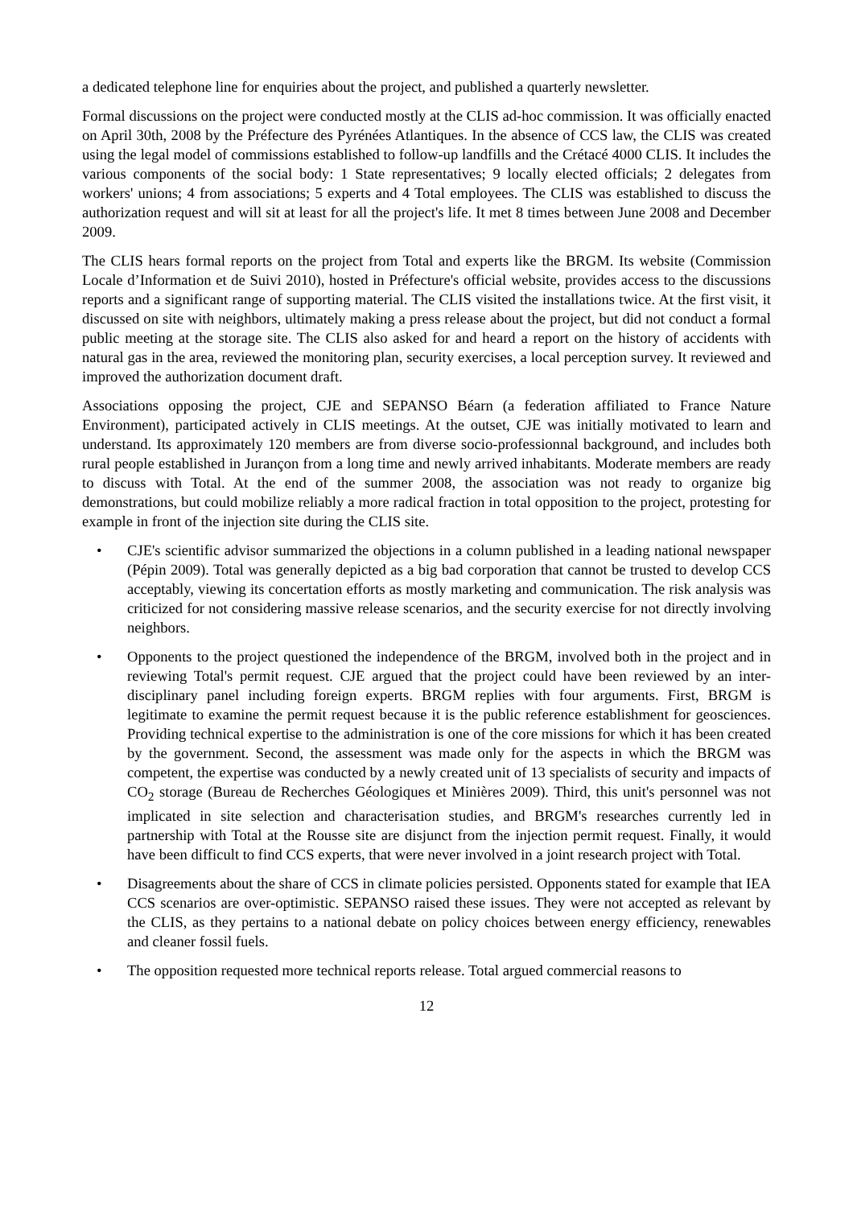a dedicated telephone line for enquiries about the project, and published a quarterly newsletter.
Formal discussions on the project were conducted mostly at the CLIS ad-hoc commission. It was officially enacted on April 30th, 2008 by the Préfecture des Pyrénées Atlantiques. In the absence of CCS law, the CLIS was created using the legal model of commissions established to follow-up landfills and the Crétacé 4000 CLIS. It includes the various components of the social body: 1 State representatives; 9 locally elected officials; 2 delegates from workers' unions; 4 from associations; 5 experts and 4 Total employees. The CLIS was established to discuss the authorization request and will sit at least for all the project's life. It met 8 times between June 2008 and December 2009.
The CLIS hears formal reports on the project from Total and experts like the BRGM. Its website (Commission Locale d’Information et de Suivi 2010), hosted in Préfecture's official website, provides access to the discussions reports and a significant range of supporting material. The CLIS visited the installations twice. At the first visit, it discussed on site with neighbors, ultimately making a press release about the project, but did not conduct a formal public meeting at the storage site. The CLIS also asked for and heard a report on the history of accidents with natural gas in the area, reviewed the monitoring plan, security exercises, a local perception survey. It reviewed and improved the authorization document draft.
Associations opposing the project, CJE and SEPANSO Béarn (a federation affiliated to France Nature Environment), participated actively in CLIS meetings. At the outset, CJE was initially motivated to learn and understand. Its approximately 120 members are from diverse socio-professionnal background, and includes both rural people established in Jurançon from a long time and newly arrived inhabitants. Moderate members are ready to discuss with Total. At the end of the summer 2008, the association was not ready to organize big demonstrations, but could mobilize reliably a more radical fraction in total opposition to the project, protesting for example in front of the injection site during the CLIS site.
• CJE's scientific advisor summarized the objections in a column published in a leading national newspaper (Pépin 2009). Total was generally depicted as a big bad corporation that cannot be trusted to develop CCS acceptably, viewing its concertation efforts as mostly marketing and communication. The risk analysis was criticized for not considering massive release scenarios, and the security exercise for not directly involving neighbors.
• Opponents to the project questioned the independence of the BRGM, involved both in the project and in reviewing Total's permit request. CJE argued that the project could have been reviewed by an inter-disciplinary panel including foreign experts. BRGM replies with four arguments. First, BRGM is legitimate to examine the permit request because it is the public reference establishment for geosciences. Providing technical expertise to the administration is one of the core missions for which it has been created by the government. Second, the assessment was made only for the aspects in which the BRGM was competent, the expertise was conducted by a newly created unit of 13 specialists of security and impacts of CO<sub>2</sub> storage (Bureau de Recherches Géologiques et Minières 2009). Third, this unit's personnel was not implicated in site selection and characterisation studies, and BRGM's researches currently led in partnership with Total at the Rousse site are disjunct from the injection permit request. Finally, it would have been difficult to find CCS experts, that were never involved in a joint research project with Total.
• Disagreements about the share of CCS in climate policies persisted. Opponents stated for example that IEA CCS scenarios are over-optimistic. SEPANSO raised these issues. They were not accepted as relevant by the CLIS, as they pertains to a national debate on policy choices between energy efficiency, renewables and cleaner fossil fuels.
• The opposition requested more technical reports release. Total argued commercial reasons to
12